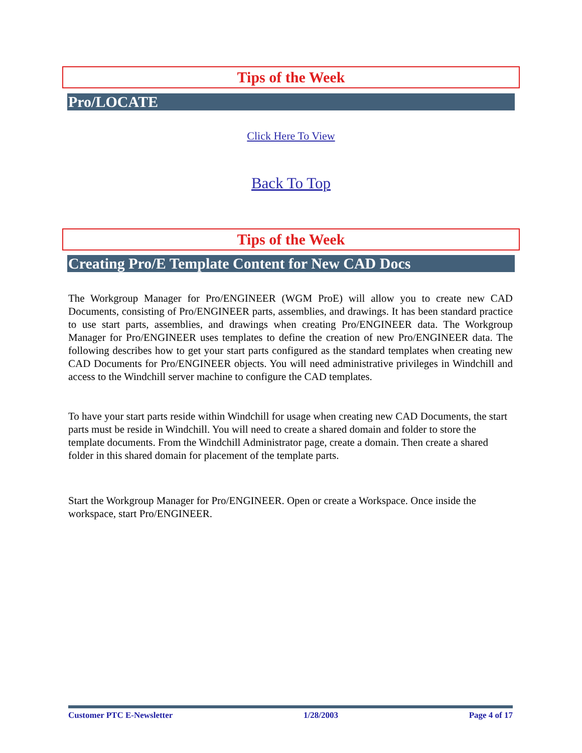Tips of the Week
Pro/LOCATE
Click Here To View
Back To Top
Tips of the Week
Creating Pro/E Template Content for New CAD Docs
The Workgroup Manager for Pro/ENGINEER (WGM ProE) will allow you to create new CAD Documents, consisting of Pro/ENGINEER parts, assemblies, and drawings. It has been standard practice to use start parts, assemblies, and drawings when creating Pro/ENGINEER data. The Workgroup Manager for Pro/ENGINEER uses templates to define the creation of new Pro/ENGINEER data. The following describes how to get your start parts configured as the standard templates when creating new CAD Documents for Pro/ENGINEER objects. You will need administrative privileges in Windchill and access to the Windchill server machine to configure the CAD templates.
To have your start parts reside within Windchill for usage when creating new CAD Documents, the start parts must be reside in Windchill. You will need to create a shared domain and folder to store the template documents. From the Windchill Administrator page, create a domain. Then create a shared folder in this shared domain for placement of the template parts.
Start the Workgroup Manager for Pro/ENGINEER. Open or create a Workspace. Once inside the workspace, start Pro/ENGINEER.
Customer PTC E-Newsletter 1/28/2003 Page 4 of 17